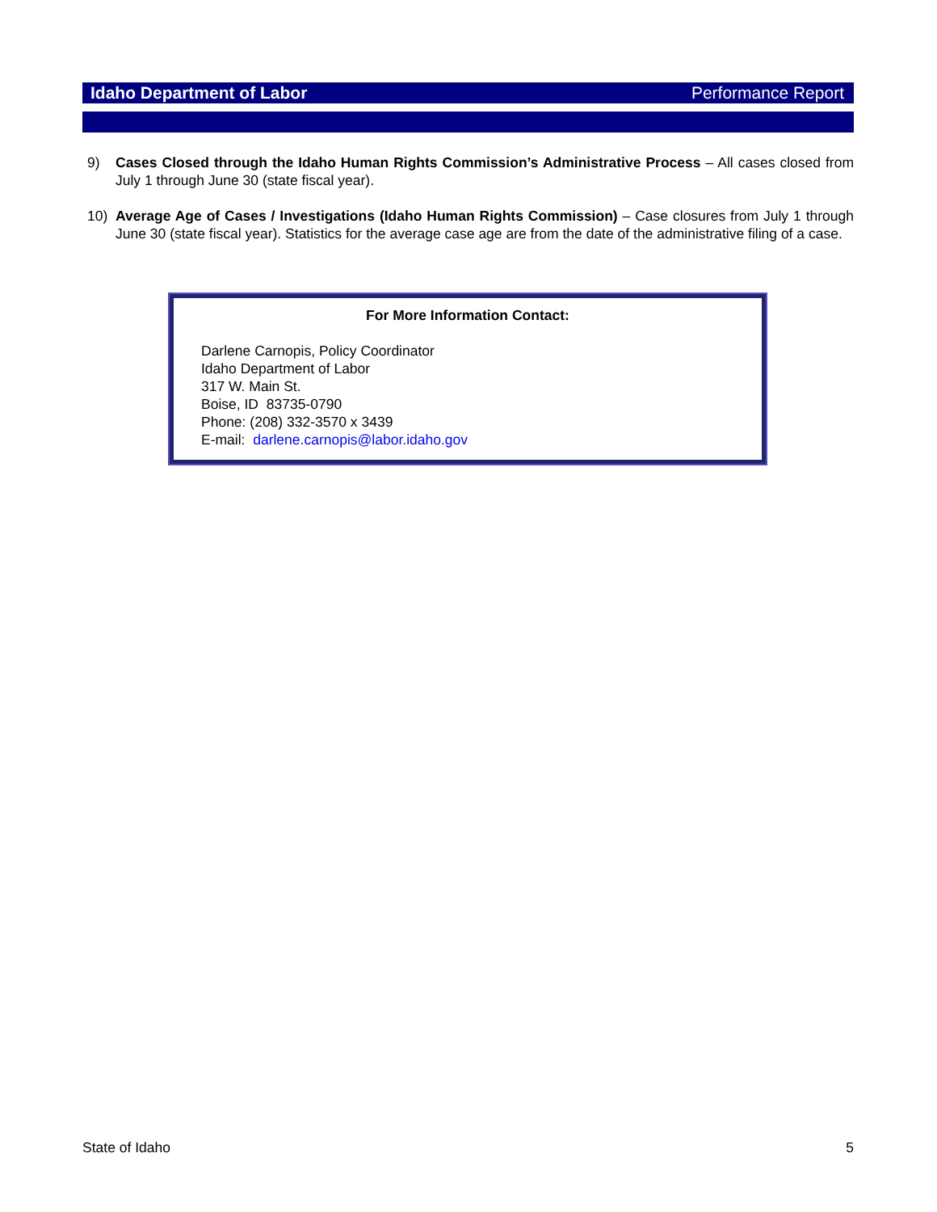Idaho Department of Labor Performance Report
9) Cases Closed through the Idaho Human Rights Commission’s Administrative Process – All cases closed from July 1 through June 30 (state fiscal year).
10) Average Age of Cases / Investigations (Idaho Human Rights Commission) – Case closures from July 1 through June 30 (state fiscal year). Statistics for the average case age are from the date of the administrative filing of a case.
For More Information Contact:
Darlene Carnopis, Policy Coordinator
Idaho Department of Labor
317 W. Main St.
Boise, ID 83735-0790
Phone: (208) 332-3570 x 3439
E-mail: darlene.carnopis@labor.idaho.gov
State of Idaho 5